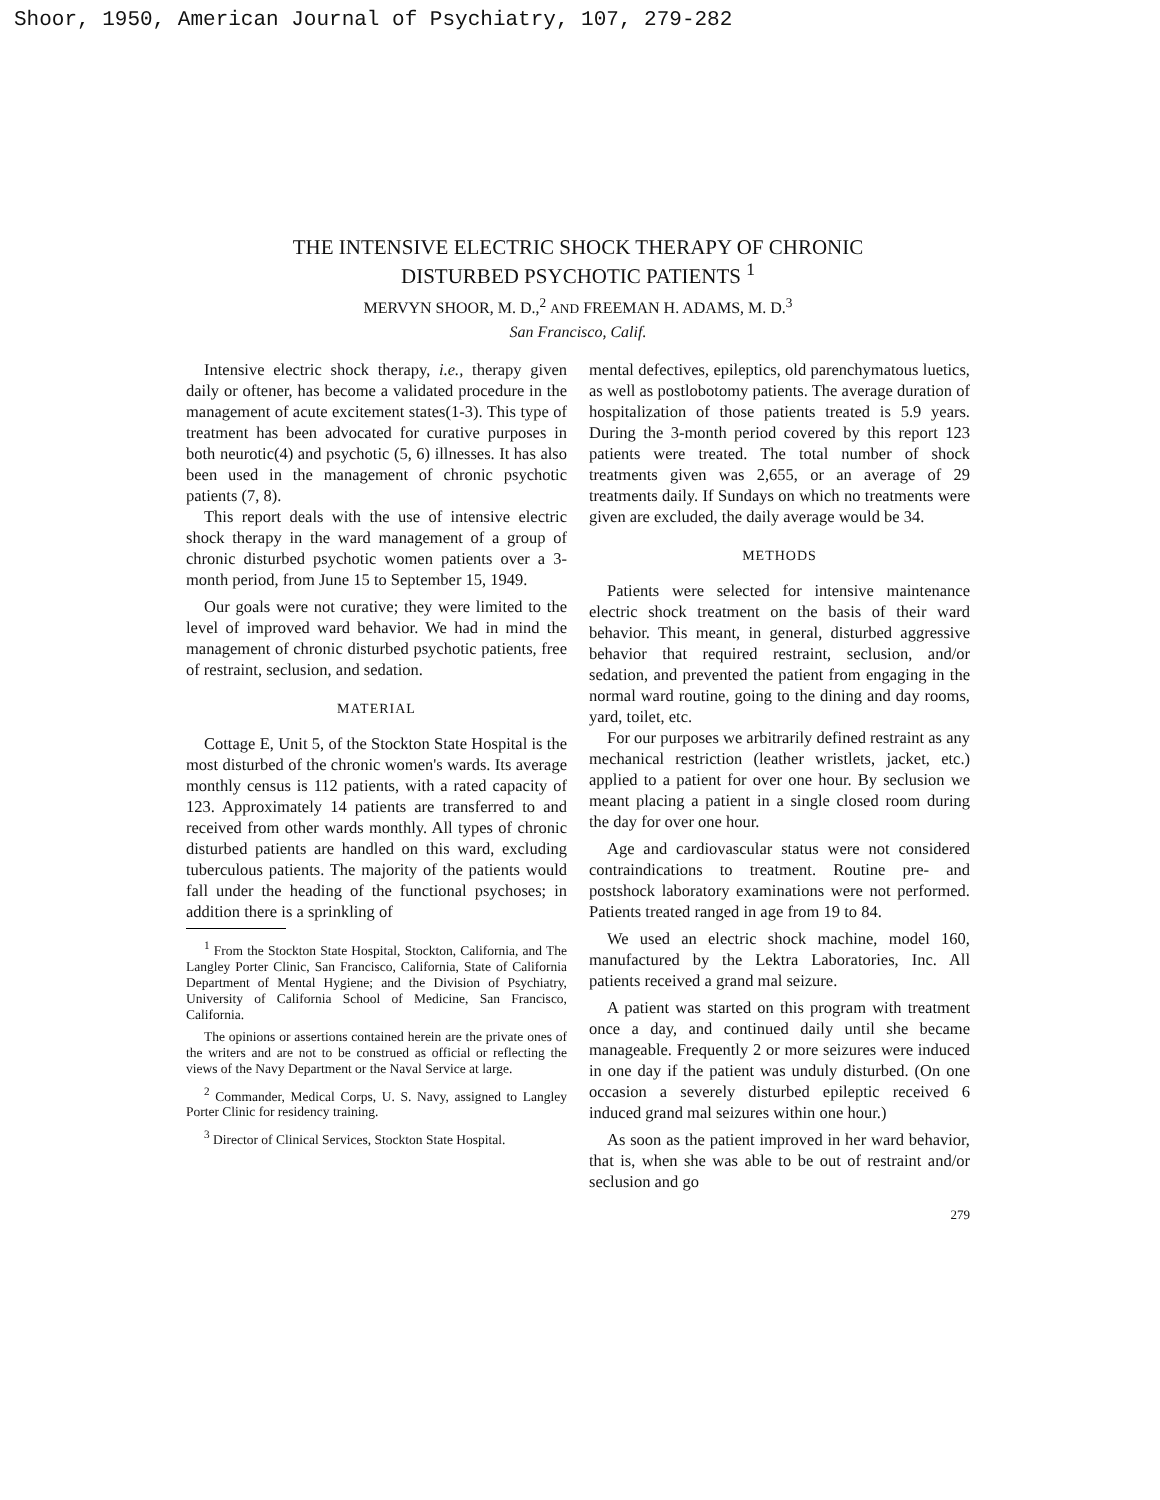Shoor, 1950, American Journal of Psychiatry, 107, 279-282
THE INTENSIVE ELECTRIC SHOCK THERAPY OF CHRONIC
DISTURBED PSYCHOTIC PATIENTS <sup>1</sup>
MERVYN SHOOR, M. D.,<sup>2</sup> AND FREEMAN H. ADAMS, M. D.<sup>3</sup>
San Francisco, Calif.
Intensive electric shock therapy, i.e., therapy given daily or oftener, has become a validated procedure in the management of acute excitement states(1-3). This type of treatment has been advocated for curative purposes in both neurotic(4) and psychotic (5, 6) illnesses. It has also been used in the management of chronic psychotic patients (7, 8).
This report deals with the use of intensive electric shock therapy in the ward management of a group of chronic disturbed psychotic women patients over a 3-month period, from June 15 to September 15, 1949.
Our goals were not curative; they were limited to the level of improved ward behavior. We had in mind the management of chronic disturbed psychotic patients, free of restraint, seclusion, and sedation.
MATERIAL
Cottage E, Unit 5, of the Stockton State Hospital is the most disturbed of the chronic women's wards. Its average monthly census is 112 patients, with a rated capacity of 123. Approximately 14 patients are transferred to and received from other wards monthly. All types of chronic disturbed patients are handled on this ward, excluding tuberculous patients. The majority of the patients would fall under the heading of the functional psychoses; in addition there is a sprinkling of
<sup>1</sup> From the Stockton State Hospital, Stockton, California, and The Langley Porter Clinic, San Francisco, California, State of California Department of Mental Hygiene; and the Division of Psychiatry, University of California School of Medicine, San Francisco, California.
The opinions or assertions contained herein are the private ones of the writers and are not to be construed as official or reflecting the views of the Navy Department or the Naval Service at large.
<sup>2</sup> Commander, Medical Corps, U. S. Navy, assigned to Langley Porter Clinic for residency training.
<sup>3</sup> Director of Clinical Services, Stockton State Hospital.
mental defectives, epileptics, old parenchymatous luetics, as well as postlobotomy patients. The average duration of hospitalization of those patients treated is 5.9 years. During the 3-month period covered by this report 123 patients were treated. The total number of shock treatments given was 2,655, or an average of 29 treatments daily. If Sundays on which no treatments were given are excluded, the daily average would be 34.
METHODS
Patients were selected for intensive maintenance electric shock treatment on the basis of their ward behavior. This meant, in general, disturbed aggressive behavior that required restraint, seclusion, and/or sedation, and prevented the patient from engaging in the normal ward routine, going to the dining and day rooms, yard, toilet, etc.
For our purposes we arbitrarily defined restraint as any mechanical restriction (leather wristlets, jacket, etc.) applied to a patient for over one hour. By seclusion we meant placing a patient in a single closed room during the day for over one hour.
Age and cardiovascular status were not considered contraindications to treatment. Routine pre- and postshock laboratory examinations were not performed. Patients treated ranged in age from 19 to 84.
We used an electric shock machine, model 160, manufactured by the Lektra Laboratories, Inc. All patients received a grand mal seizure.
A patient was started on this program with treatment once a day, and continued daily until she became manageable. Frequently 2 or more seizures were induced in one day if the patient was unduly disturbed. (On one occasion a severely disturbed epileptic received 6 induced grand mal seizures within one hour.)
As soon as the patient improved in her ward behavior, that is, when she was able to be out of restraint and/or seclusion and go
279